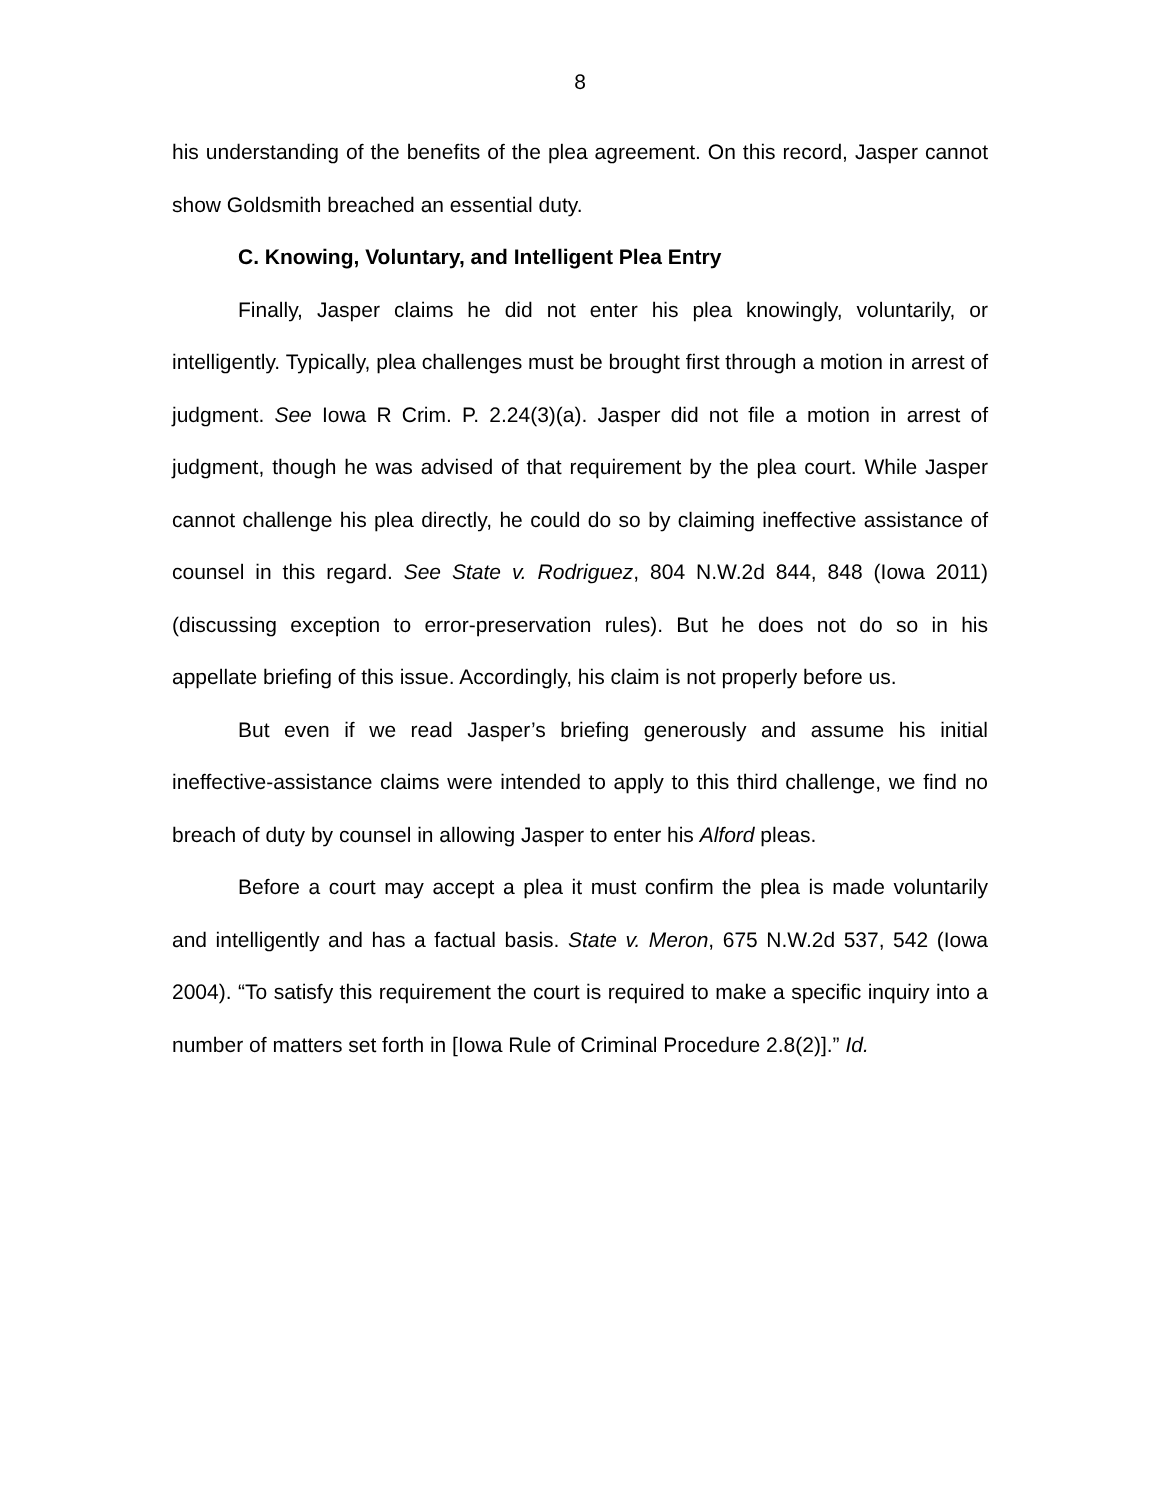8
his understanding of the benefits of the plea agreement. On this record, Jasper cannot show Goldsmith breached an essential duty.
C. Knowing, Voluntary, and Intelligent Plea Entry
Finally, Jasper claims he did not enter his plea knowingly, voluntarily, or intelligently. Typically, plea challenges must be brought first through a motion in arrest of judgment. See Iowa R Crim. P. 2.24(3)(a). Jasper did not file a motion in arrest of judgment, though he was advised of that requirement by the plea court. While Jasper cannot challenge his plea directly, he could do so by claiming ineffective assistance of counsel in this regard. See State v. Rodriguez, 804 N.W.2d 844, 848 (Iowa 2011) (discussing exception to error-preservation rules). But he does not do so in his appellate briefing of this issue. Accordingly, his claim is not properly before us.
But even if we read Jasper’s briefing generously and assume his initial ineffective-assistance claims were intended to apply to this third challenge, we find no breach of duty by counsel in allowing Jasper to enter his Alford pleas.
Before a court may accept a plea it must confirm the plea is made voluntarily and intelligently and has a factual basis. State v. Meron, 675 N.W.2d 537, 542 (Iowa 2004). “To satisfy this requirement the court is required to make a specific inquiry into a number of matters set forth in [Iowa Rule of Criminal Procedure 2.8(2)].” Id.